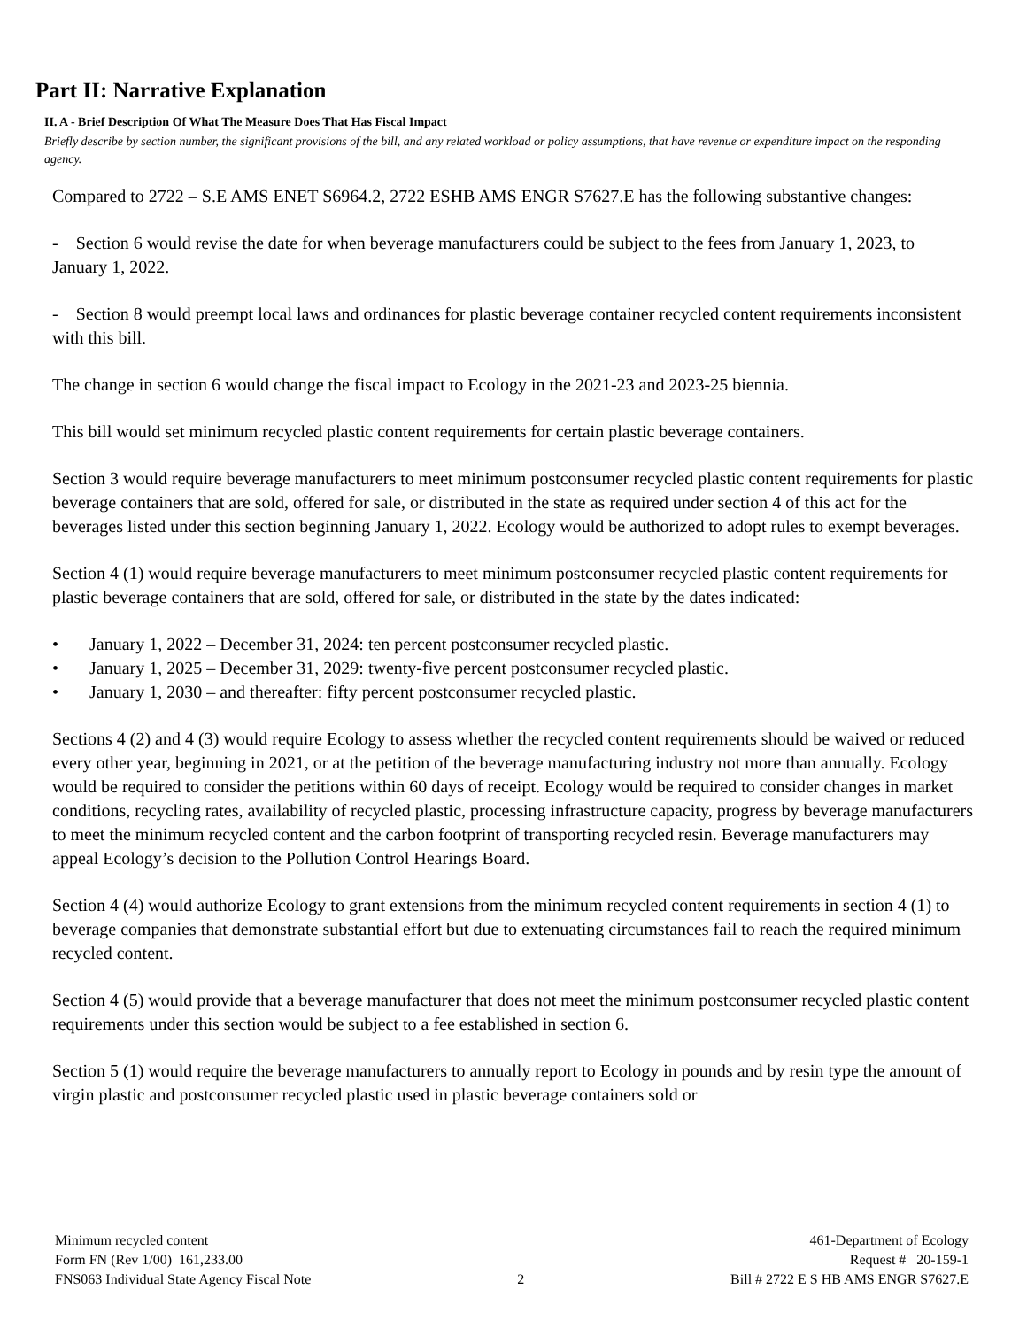Part II: Narrative Explanation
II. A - Brief Description Of What The Measure Does That Has Fiscal Impact
Briefly describe by section number, the significant provisions of the bill, and any related workload or policy assumptions, that have revenue or expenditure impact on the responding agency.
Compared to 2722 – S.E AMS ENET S6964.2, 2722 ESHB AMS ENGR S7627.E has the following substantive changes:
- Section 6 would revise the date for when beverage manufacturers could be subject to the fees from January 1, 2023, to January 1, 2022.
- Section 8 would preempt local laws and ordinances for plastic beverage container recycled content requirements inconsistent with this bill.
The change in section 6 would change the fiscal impact to Ecology in the 2021-23 and 2023-25 biennia.
This bill would set minimum recycled plastic content requirements for certain plastic beverage containers.
Section 3 would require beverage manufacturers to meet minimum postconsumer recycled plastic content requirements for plastic beverage containers that are sold, offered for sale, or distributed in the state as required under section 4 of this act for the beverages listed under this section beginning January 1, 2022. Ecology would be authorized to adopt rules to exempt beverages.
Section 4 (1) would require beverage manufacturers to meet minimum postconsumer recycled plastic content requirements for plastic beverage containers that are sold, offered for sale, or distributed in the state by the dates indicated:
• January 1, 2022 – December 31, 2024: ten percent postconsumer recycled plastic.
• January 1, 2025 – December 31, 2029: twenty-five percent postconsumer recycled plastic.
• January 1, 2030 – and thereafter: fifty percent postconsumer recycled plastic.
Sections 4 (2) and 4 (3) would require Ecology to assess whether the recycled content requirements should be waived or reduced every other year, beginning in 2021, or at the petition of the beverage manufacturing industry not more than annually. Ecology would be required to consider the petitions within 60 days of receipt. Ecology would be required to consider changes in market conditions, recycling rates, availability of recycled plastic, processing infrastructure capacity, progress by beverage manufacturers to meet the minimum recycled content and the carbon footprint of transporting recycled resin. Beverage manufacturers may appeal Ecology’s decision to the Pollution Control Hearings Board.
Section 4 (4) would authorize Ecology to grant extensions from the minimum recycled content requirements in section 4 (1) to beverage companies that demonstrate substantial effort but due to extenuating circumstances fail to reach the required minimum recycled content.
Section 4 (5) would provide that a beverage manufacturer that does not meet the minimum postconsumer recycled plastic content requirements under this section would be subject to a fee established in section 6.
Section 5 (1) would require the beverage manufacturers to annually report to Ecology in pounds and by resin type the amount of virgin plastic and postconsumer recycled plastic used in plastic beverage containers sold or
Minimum recycled content
Form FN (Rev 1/00) 161,233.00
FNS063 Individual State Agency Fiscal Note
2 461-Department of Ecology
Request # 20-159-1
Bill # 2722 E S HB AMS ENGR S7627.E